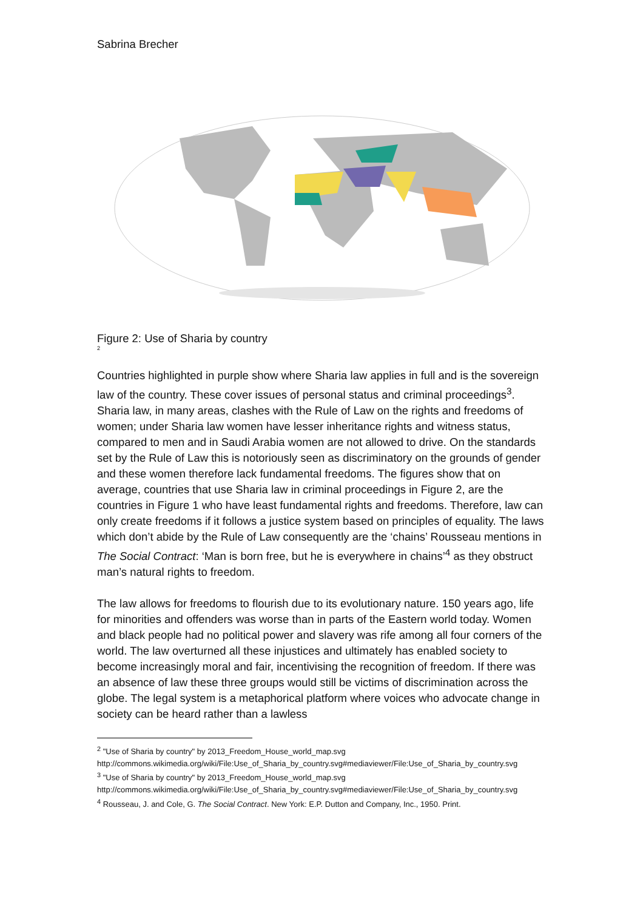Sabrina Brecher
Figure 2: Use of Sharia by country
<sup>2</sup>
Countries highlighted in purple show where Sharia law applies in full and is the sovereign law of the country. These cover issues of personal status and criminal proceedings<sup>3</sup>. Sharia law, in many areas, clashes with the Rule of Law on the rights and freedoms of women; under Sharia law women have lesser inheritance rights and witness status, compared to men and in Saudi Arabia women are not allowed to drive. On the standards set by the Rule of Law this is notoriously seen as discriminatory on the grounds of gender and these women therefore lack fundamental freedoms. The figures show that on average, countries that use Sharia law in criminal proceedings in Figure 2, are the countries in Figure 1 who have least fundamental rights and freedoms. Therefore, law can only create freedoms if it follows a justice system based on principles of equality. The laws which don’t abide by the Rule of Law consequently are the ‘chains’ Rousseau mentions in The Social Contract: ‘Man is born free, but he is everywhere in chains’<sup>4</sup> as they obstruct man’s natural rights to freedom.
The law allows for freedoms to flourish due to its evolutionary nature. 150 years ago, life for minorities and offenders was worse than in parts of the Eastern world today. Women and black people had no political power and slavery was rife among all four corners of the world. The law overturned all these injustices and ultimately has enabled society to become increasingly moral and fair, incentivising the recognition of freedom. If there was an absence of law these three groups would still be victims of discrimination across the globe. The legal system is a metaphorical platform where voices who advocate change in society can be heard rather than a lawless
<sup>2</sup> "Use of Sharia by country" by 2013_Freedom_House_world_map.svg
http://commons.wikimedia.org/wiki/File:Use_of_Sharia_by_country.svg#mediaviewer/File:Use_of_Sharia_by_country.svg
<sup>3</sup> "Use of Sharia by country" by 2013_Freedom_House_world_map.svg
http://commons.wikimedia.org/wiki/File:Use_of_Sharia_by_country.svg#mediaviewer/File:Use_of_Sharia_by_country.svg
<sup>4</sup> Rousseau, J. and Cole, G. The Social Contract. New York: E.P. Dutton and Company, Inc., 1950. Print.